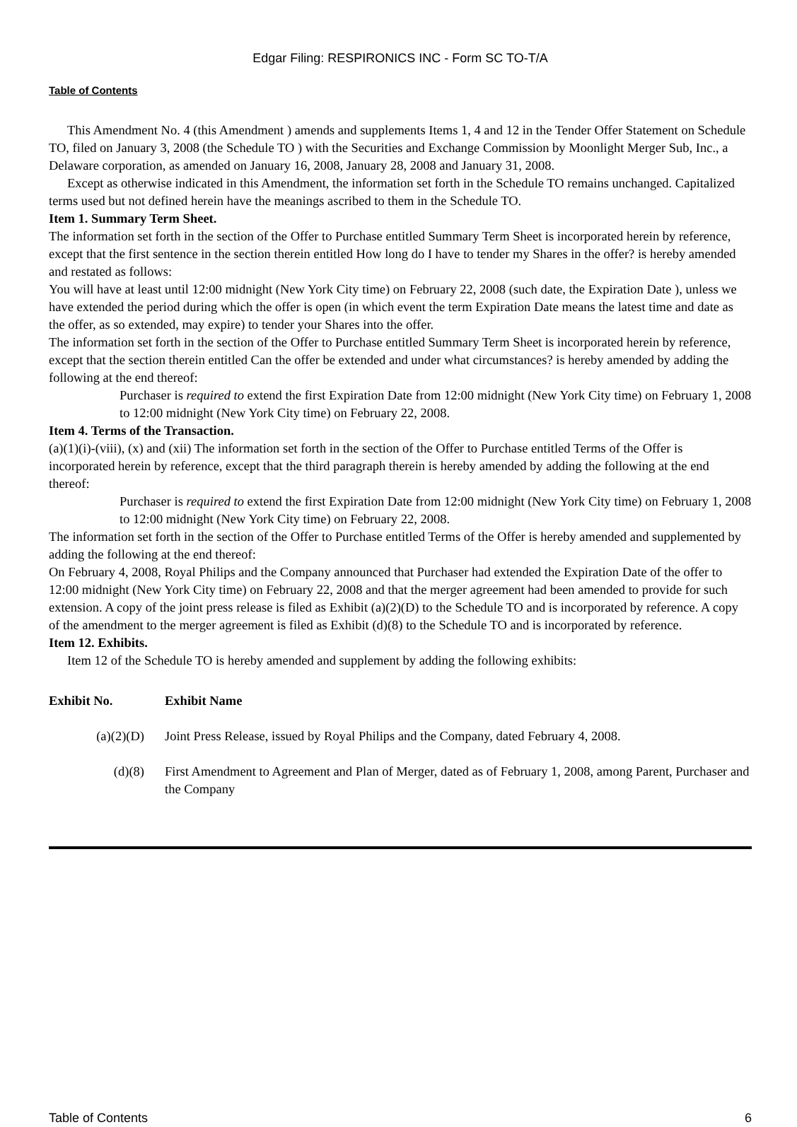Edgar Filing: RESPIRONICS INC - Form SC TO-T/A
Table of Contents
This Amendment No. 4 (this Amendment ) amends and supplements Items 1, 4 and 12 in the Tender Offer Statement on Schedule TO, filed on January 3, 2008 (the Schedule TO ) with the Securities and Exchange Commission by Moonlight Merger Sub, Inc., a Delaware corporation, as amended on January 16, 2008, January 28, 2008 and January 31, 2008.
Except as otherwise indicated in this Amendment, the information set forth in the Schedule TO remains unchanged. Capitalized terms used but not defined herein have the meanings ascribed to them in the Schedule TO.
Item 1. Summary Term Sheet.
The information set forth in the section of the Offer to Purchase entitled Summary Term Sheet is incorporated herein by reference, except that the first sentence in the section therein entitled How long do I have to tender my Shares in the offer? is hereby amended and restated as follows:
You will have at least until 12:00 midnight (New York City time) on February 22, 2008 (such date, the Expiration Date ), unless we have extended the period during which the offer is open (in which event the term Expiration Date means the latest time and date as the offer, as so extended, may expire) to tender your Shares into the offer.
The information set forth in the section of the Offer to Purchase entitled Summary Term Sheet is incorporated herein by reference, except that the section therein entitled Can the offer be extended and under what circumstances? is hereby amended by adding the following at the end thereof:
Purchaser is required to extend the first Expiration Date from 12:00 midnight (New York City time) on February 1, 2008 to 12:00 midnight (New York City time) on February 22, 2008.
Item 4. Terms of the Transaction.
(a)(1)(i)-(viii), (x) and (xii) The information set forth in the section of the Offer to Purchase entitled Terms of the Offer is incorporated herein by reference, except that the third paragraph therein is hereby amended by adding the following at the end thereof:
Purchaser is required to extend the first Expiration Date from 12:00 midnight (New York City time) on February 1, 2008 to 12:00 midnight (New York City time) on February 22, 2008.
The information set forth in the section of the Offer to Purchase entitled Terms of the Offer is hereby amended and supplemented by adding the following at the end thereof:
On February 4, 2008, Royal Philips and the Company announced that Purchaser had extended the Expiration Date of the offer to 12:00 midnight (New York City time) on February 22, 2008 and that the merger agreement had been amended to provide for such extension. A copy of the joint press release is filed as Exhibit (a)(2)(D) to the Schedule TO and is incorporated by reference. A copy of the amendment to the merger agreement is filed as Exhibit (d)(8) to the Schedule TO and is incorporated by reference.
Item 12. Exhibits.
Item 12 of the Schedule TO is hereby amended and supplement by adding the following exhibits:
| Exhibit No. | Exhibit Name |
| --- | --- |
| (a)(2)(D) | Joint Press Release, issued by Royal Philips and the Company, dated February 4, 2008. |
| (d)(8) | First Amendment to Agreement and Plan of Merger, dated as of February 1, 2008, among Parent, Purchaser and the Company |
Table of Contents 6